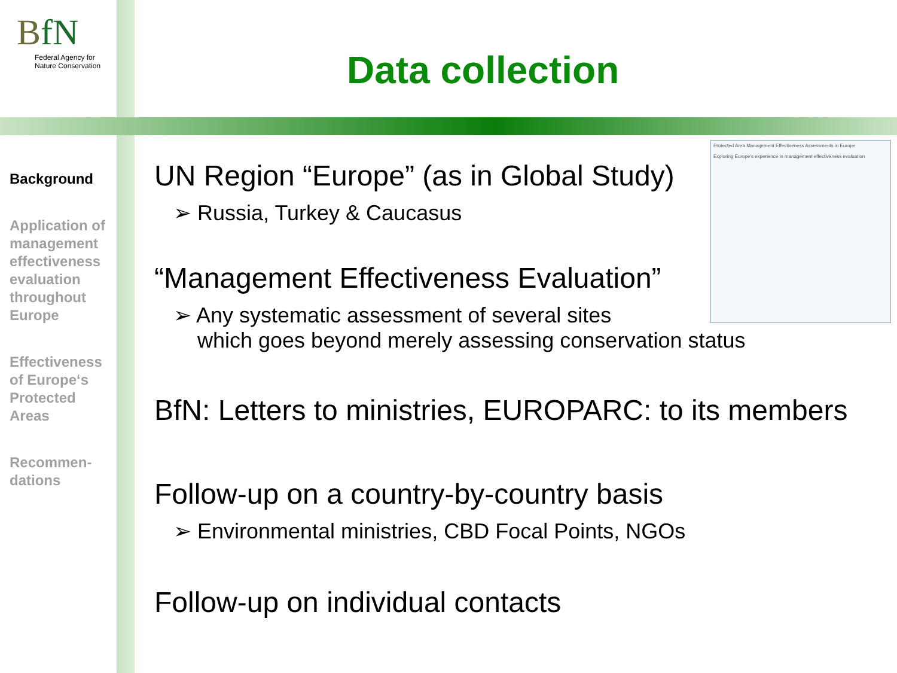BfN
Federal Agency for
Nature Conservation
Data collection
Background
Application of management effectiveness evaluation throughout Europe
Effectiveness of Europe‘s Protected Areas
Recommen-
dations
Protected Area Management Effectiveness Assessments in Europe
Exploring Europe's experience in management effectiveness evaluation
UN Region “Europe” (as in Global Study)
➢ Russia, Turkey & Caucasus
“Management Effectiveness Evaluation”
➢ Any systematic assessment of several sites
which goes beyond merely assessing conservation status
BfN: Letters to ministries, EUROPARC: to its members
Follow-up on a country-by-country basis
➢ Environmental ministries, CBD Focal Points, NGOs
Follow-up on individual contacts